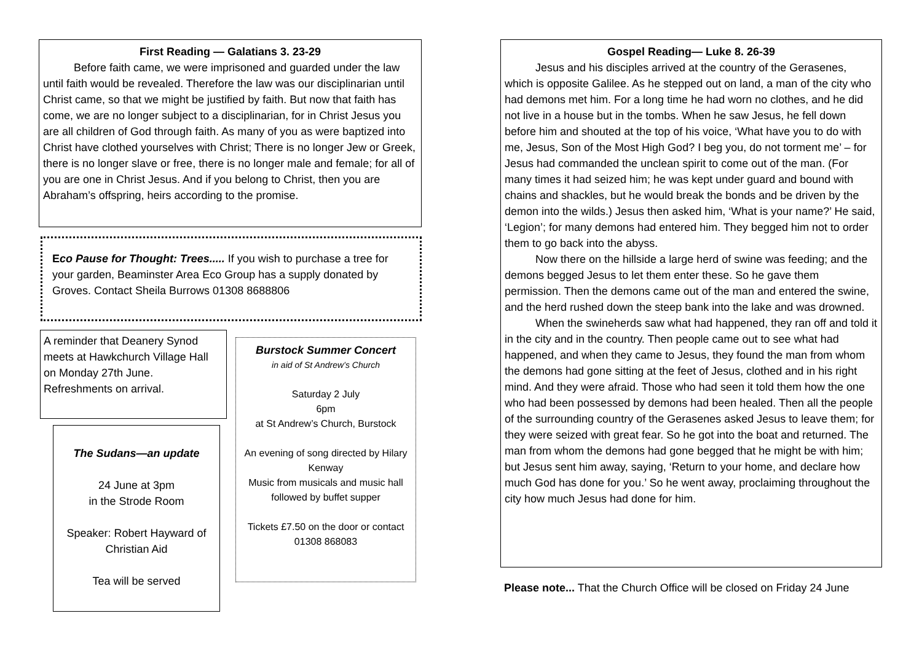First Reading — Galatians 3. 23-29
Before faith came, we were imprisoned and guarded under the law until faith would be revealed. Therefore the law was our disciplinarian until Christ came, so that we might be justified by faith. But now that faith has come, we are no longer subject to a disciplinarian, for in Christ Jesus you are all children of God through faith. As many of you as were baptized into Christ have clothed yourselves with Christ; There is no longer Jew or Greek, there is no longer slave or free, there is no longer male and female; for all of you are one in Christ Jesus. And if you belong to Christ, then you are Abraham’s offspring, heirs according to the promise.
Eco Pause for Thought: Trees..... If you wish to purchase a tree for your garden, Beaminster Area Eco Group has a supply donated by Groves. Contact Sheila Burrows 01308 8688806
A reminder that Deanery Synod meets at Hawkchurch Village Hall on Monday 27th June. Refreshments on arrival.
The Sudans—an update
24 June at 3pm
in the Strode Room
Speaker: Robert Hayward of Christian Aid
Tea will be served
Burstock Summer Concert
in aid of St Andrew’s Church
Saturday 2 July
6pm
at St Andrew’s Church, Burstock
An evening of song directed by Hilary Kenway
Music from musicals and music hall
followed by buffet supper
Tickets £7.50 on the door or contact 01308 868083
Gospel Reading— Luke 8. 26-39
Jesus and his disciples arrived at the country of the Gerasenes, which is opposite Galilee. As he stepped out on land, a man of the city who had demons met him. For a long time he had worn no clothes, and he did not live in a house but in the tombs. When he saw Jesus, he fell down before him and shouted at the top of his voice, ‘What have you to do with me, Jesus, Son of the Most High God? I beg you, do not torment me’ – for Jesus had commanded the unclean spirit to come out of the man. (For many times it had seized him; he was kept under guard and bound with chains and shackles, but he would break the bonds and be driven by the demon into the wilds.) Jesus then asked him, ‘What is your name?’ He said, ‘Legion’; for many demons had entered him. They begged him not to order them to go back into the abyss.
Now there on the hillside a large herd of swine was feeding; and the demons begged Jesus to let them enter these. So he gave them permission. Then the demons came out of the man and entered the swine, and the herd rushed down the steep bank into the lake and was drowned.
When the swineherds saw what had happened, they ran off and told it in the city and in the country. Then people came out to see what had happened, and when they came to Jesus, they found the man from whom the demons had gone sitting at the feet of Jesus, clothed and in his right mind. And they were afraid. Those who had seen it told them how the one who had been possessed by demons had been healed. Then all the people of the surrounding country of the Gerasenes asked Jesus to leave them; for they were seized with great fear. So he got into the boat and returned. The man from whom the demons had gone begged that he might be with him; but Jesus sent him away, saying, ‘Return to your home, and declare how much God has done for you.’ So he went away, proclaiming throughout the city how much Jesus had done for him.
Please note... That the Church Office will be closed on Friday 24 June